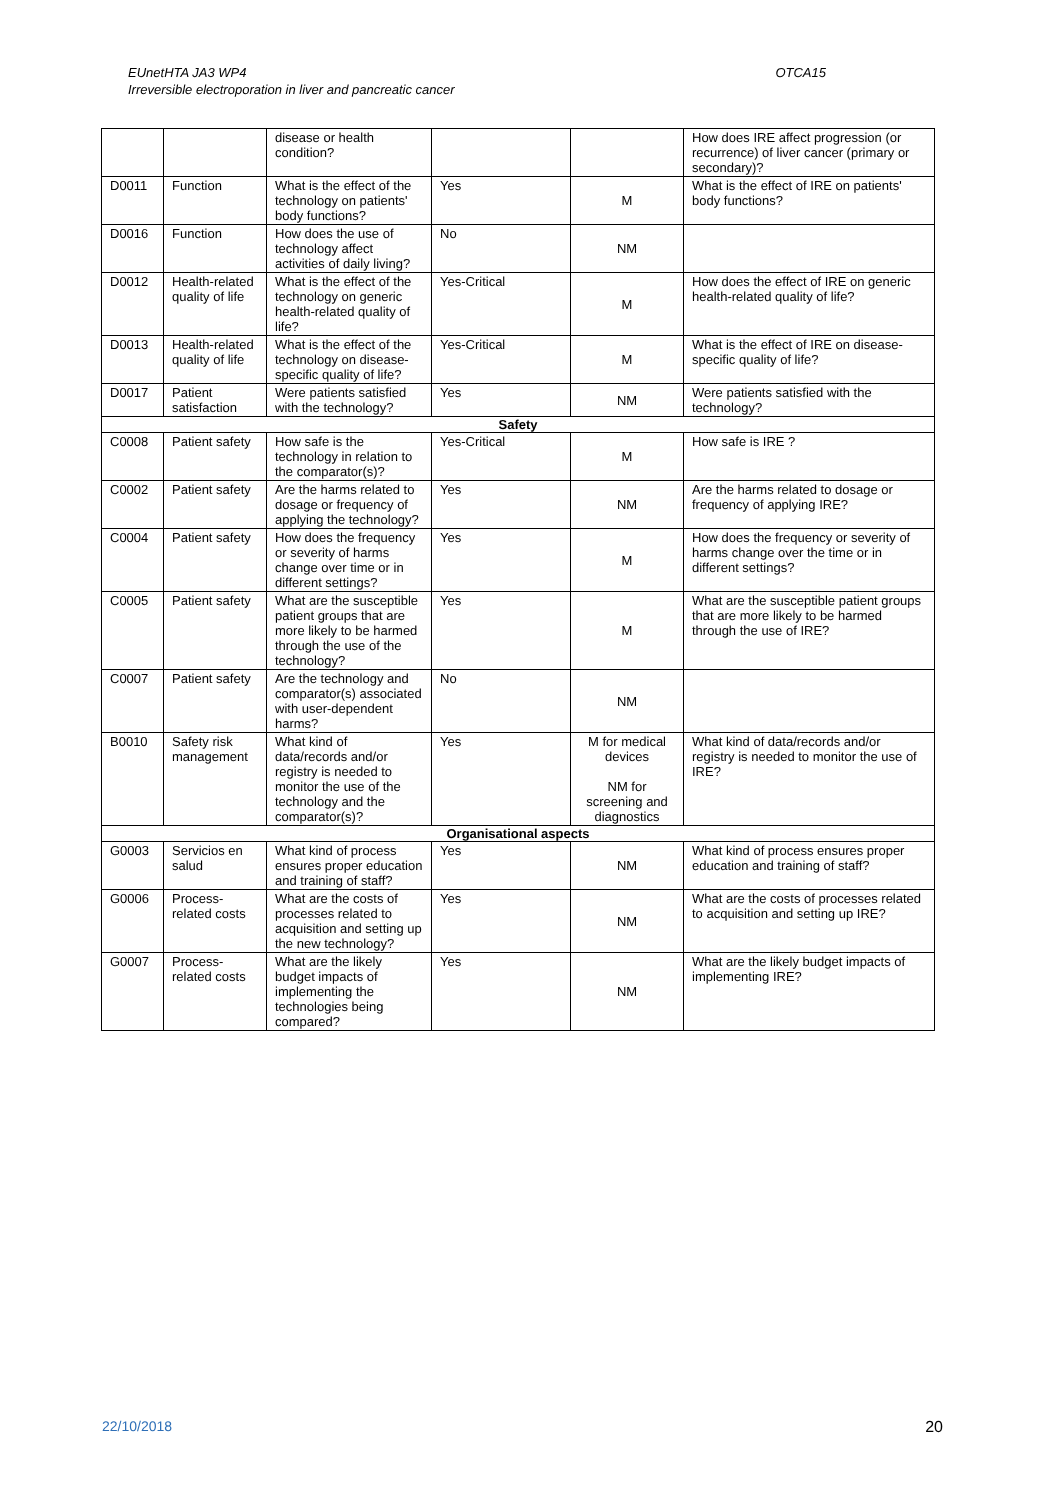OTCA15 EUnetHTA JA3 WP4
Irreversible electroporation in liver and pancreatic cancer
| | | disease or health condition? | | | How does IRE affect progression (or recurrence) of liver cancer (primary or secondary)? |
| D0011 | Function | What is the effect of the technology on patients' body functions? | Yes | M | What is the effect of IRE on patients' body functions? |
| D0016 | Function | How does the use of technology affect activities of daily living? | No | NM | |
| D0012 | Health-related quality of life | What is the effect of the technology on generic health-related quality of life? | Yes-Critical | M | How does the effect of IRE on generic health-related quality of life? |
| D0013 | Health-related quality of life | What is the effect of the technology on disease-specific quality of life? | Yes-Critical | M | What is the effect of IRE on disease-specific quality of life? |
| D0017 | Patient satisfaction | Were patients satisfied with the technology? | Yes | NM | Were patients satisfied with the technology? |
| Safety | | | | | |
| C0008 | Patient safety | How safe is the technology in relation to the comparator(s)? | Yes-Critical | M | How safe is IRE ? |
| C0002 | Patient safety | Are the harms related to dosage or frequency of applying the technology? | Yes | NM | Are the harms related to dosage or frequency of applying IRE? |
| C0004 | Patient safety | How does the frequency or severity of harms change over time or in different settings? | Yes | M | How does the frequency or severity of harms change over the time or in different settings? |
| C0005 | Patient safety | What are the susceptible patient groups that are more likely to be harmed through the use of the technology? | Yes | M | What are the susceptible patient groups that are more likely to be harmed through the use of IRE? |
| C0007 | Patient safety | Are the technology and comparator(s) associated with user-dependent harms? | No | NM | |
| B0010 | Safety risk management | What kind of data/records and/or registry is needed to monitor the use of the technology and the comparator(s)? | Yes | M for medical devices NM for screening and diagnostics | What kind of data/records and/or registry is needed to monitor the use of IRE? |
| Organisational aspects | | | | | |
| G0003 | Servicios en salud | What kind of process ensures proper education and training of staff? | Yes | NM | What kind of process ensures proper education and training of staff? |
| G0006 | Process-related costs | What are the costs of processes related to acquisition and setting up the new technology? | Yes | NM | What are the costs of processes related to acquisition and setting up IRE? |
| G0007 | Process-related costs | What are the likely budget impacts of implementing the technologies being compared? | Yes | NM | What are the likely budget impacts of implementing IRE? |
20 22/10/2018